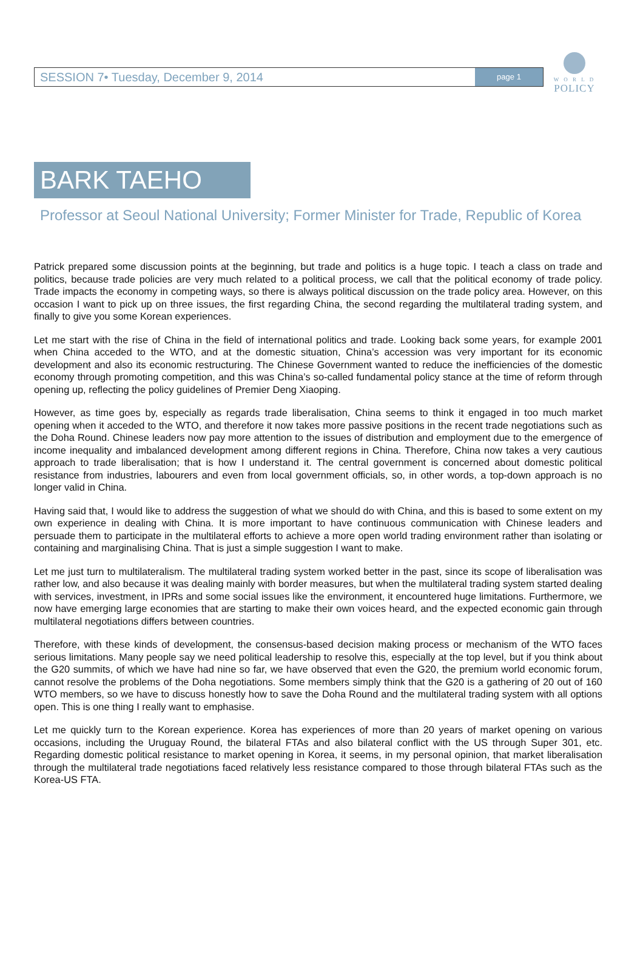W O R L D
POLICY
SESSION 7• Tuesday, December 9, 2014 page 1
BARK TAEHO
Professor at Seoul National University; Former Minister for Trade, Republic of Korea
Patrick prepared some discussion points at the beginning, but trade and politics is a huge topic. I teach a class on trade and politics, because trade policies are very much related to a political process, we call that the political economy of trade policy. Trade impacts the economy in competing ways, so there is always political discussion on the trade policy area. However, on this occasion I want to pick up on three issues, the first regarding China, the second regarding the multilateral trading system, and finally to give you some Korean experiences.
Let me start with the rise of China in the field of international politics and trade. Looking back some years, for example 2001 when China acceded to the WTO, and at the domestic situation, China’s accession was very important for its economic development and also its economic restructuring. The Chinese Government wanted to reduce the inefficiencies of the domestic economy through promoting competition, and this was China’s so-called fundamental policy stance at the time of reform through opening up, reflecting the policy guidelines of Premier Deng Xiaoping.
However, as time goes by, especially as regards trade liberalisation, China seems to think it engaged in too much market opening when it acceded to the WTO, and therefore it now takes more passive positions in the recent trade negotiations such as the Doha Round. Chinese leaders now pay more attention to the issues of distribution and employment due to the emergence of income inequality and imbalanced development among different regions in China. Therefore, China now takes a very cautious approach to trade liberalisation; that is how I understand it. The central government is concerned about domestic political resistance from industries, labourers and even from local government officials, so, in other words, a top-down approach is no longer valid in China.
Having said that, I would like to address the suggestion of what we should do with China, and this is based to some extent on my own experience in dealing with China. It is more important to have continuous communication with Chinese leaders and persuade them to participate in the multilateral efforts to achieve a more open world trading environment rather than isolating or containing and marginalising China. That is just a simple suggestion I want to make.
Let me just turn to multilateralism. The multilateral trading system worked better in the past, since its scope of liberalisation was rather low, and also because it was dealing mainly with border measures, but when the multilateral trading system started dealing with services, investment, in IPRs and some social issues like the environment, it encountered huge limitations. Furthermore, we now have emerging large economies that are starting to make their own voices heard, and the expected economic gain through multilateral negotiations differs between countries.
Therefore, with these kinds of development, the consensus-based decision making process or mechanism of the WTO faces serious limitations. Many people say we need political leadership to resolve this, especially at the top level, but if you think about the G20 summits, of which we have had nine so far, we have observed that even the G20, the premium world economic forum, cannot resolve the problems of the Doha negotiations. Some members simply think that the G20 is a gathering of 20 out of 160 WTO members, so we have to discuss honestly how to save the Doha Round and the multilateral trading system with all options open. This is one thing I really want to emphasise.
Let me quickly turn to the Korean experience. Korea has experiences of more than 20 years of market opening on various occasions, including the Uruguay Round, the bilateral FTAs and also bilateral conflict with the US through Super 301, etc. Regarding domestic political resistance to market opening in Korea, it seems, in my personal opinion, that market liberalisation through the multilateral trade negotiations faced relatively less resistance compared to those through bilateral FTAs such as the Korea-US FTA.